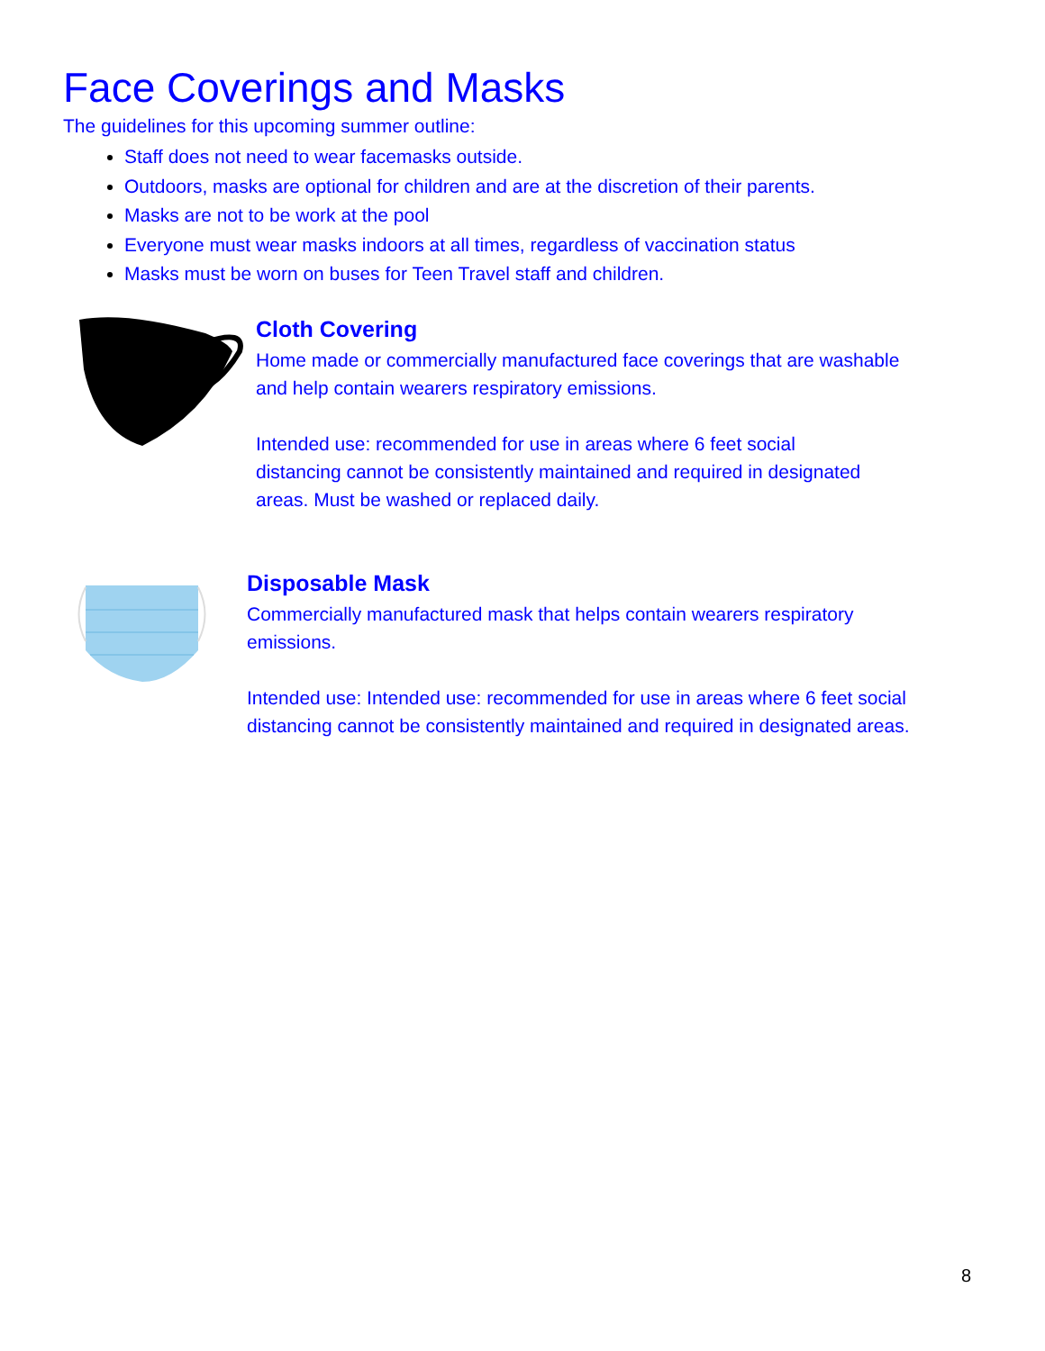Face Coverings and Masks
The guidelines for this upcoming summer outline:
Staff does not need to wear facemasks outside.
Outdoors, masks are optional for children and are at the discretion of their parents.
Masks are not to be work at the pool
Everyone must wear masks indoors at all times, regardless of vaccination status
Masks must be worn on buses for Teen Travel staff and children.
Cloth Covering
Home made or commercially manufactured face coverings that are washable
and help contain wearers respiratory emissions.
Intended use: recommended for use in areas where 6 feet social
distancing cannot be consistently maintained and required in designated
areas. Must be washed or replaced daily.
Disposable Mask
Commercially manufactured mask that helps contain wearers respiratory
emissions.
Intended use: Intended use: recommended for use in areas where 6 feet social
distancing cannot be consistently maintained and required in designated areas.
8